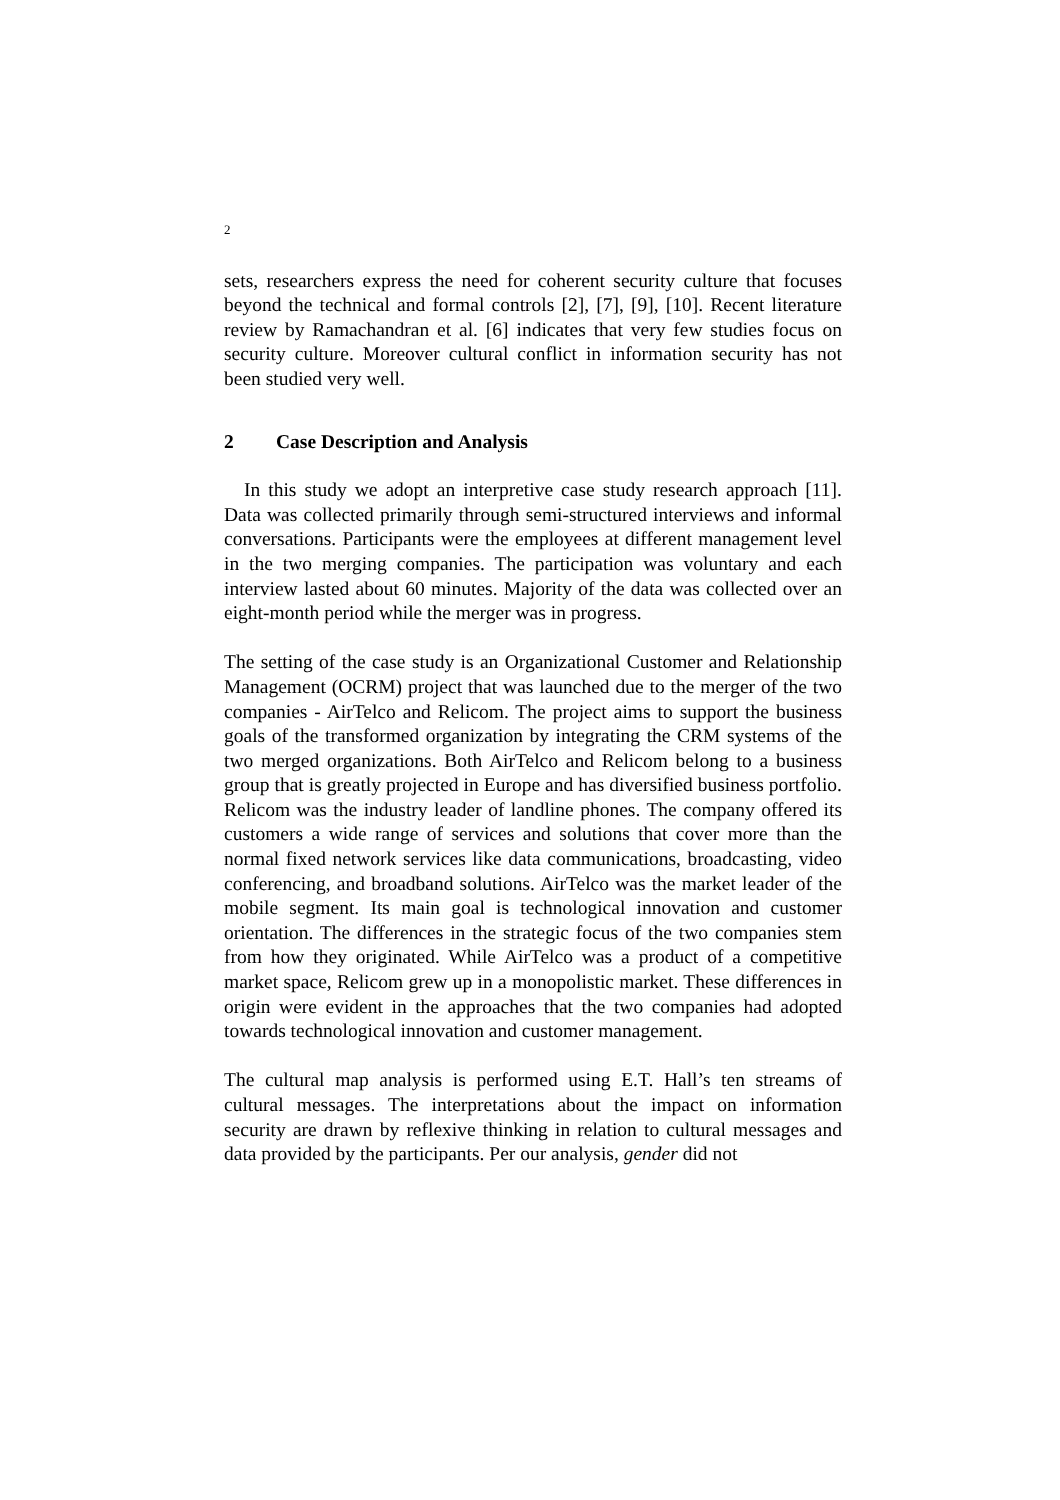2
sets, researchers express the need for coherent security culture that focuses beyond the technical and formal controls [2], [7], [9], [10]. Recent literature review by Ramachandran et al. [6] indicates that very few studies focus on security culture. Moreover cultural conflict in information security has not been studied very well.
2 Case Description and Analysis
In this study we adopt an interpretive case study research approach [11]. Data was collected primarily through semi-structured interviews and informal conversations. Participants were the employees at different management level in the two merging companies. The participation was voluntary and each interview lasted about 60 minutes. Majority of the data was collected over an eight-month period while the merger was in progress.
The setting of the case study is an Organizational Customer and Relationship Management (OCRM) project that was launched due to the merger of the two companies - AirTelco and Relicom. The project aims to support the business goals of the transformed organization by integrating the CRM systems of the two merged organizations. Both AirTelco and Relicom belong to a business group that is greatly projected in Europe and has diversified business portfolio. Relicom was the industry leader of landline phones. The company offered its customers a wide range of services and solutions that cover more than the normal fixed network services like data communications, broadcasting, video conferencing, and broadband solutions. AirTelco was the market leader of the mobile segment. Its main goal is technological innovation and customer orientation. The differences in the strategic focus of the two companies stem from how they originated. While AirTelco was a product of a competitive market space, Relicom grew up in a monopolistic market. These differences in origin were evident in the approaches that the two companies had adopted towards technological innovation and customer management.
The cultural map analysis is performed using E.T. Hall’s ten streams of cultural messages. The interpretations about the impact on information security are drawn by reflexive thinking in relation to cultural messages and data provided by the participants. Per our analysis, gender did not